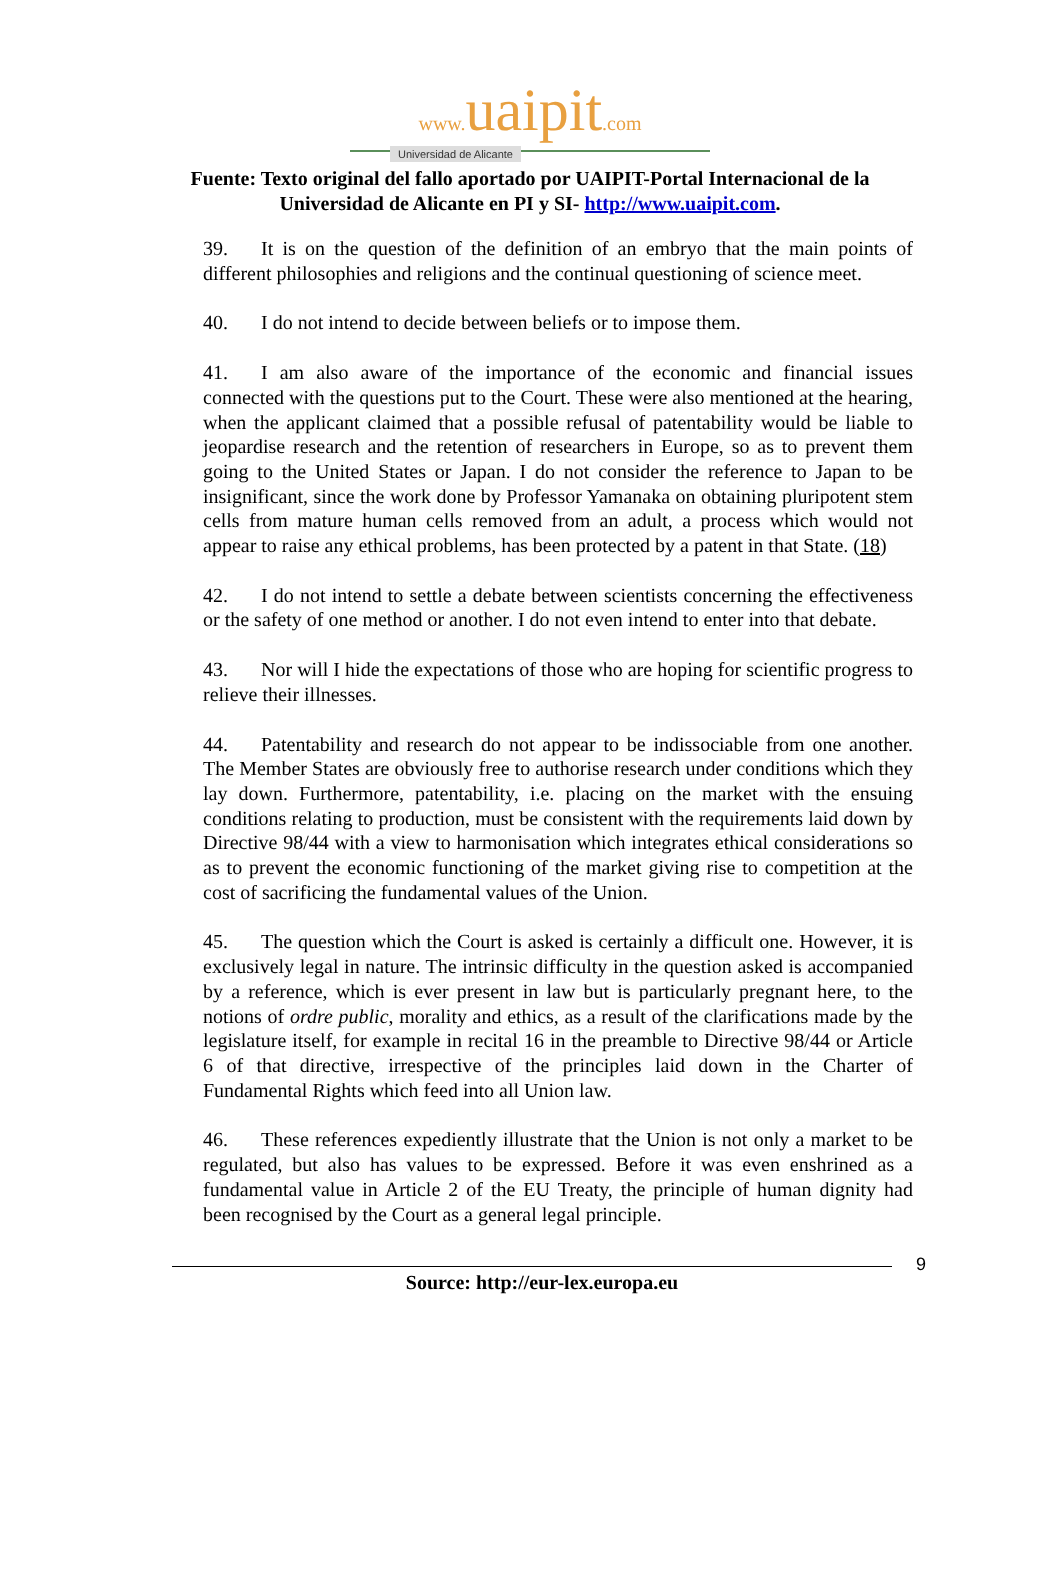www. uaipit.com
Universidad de Alicante
Fuente: Texto original del fallo aportado por UAIPIT-Portal Internacional de la
Universidad de Alicante en PI y SI- http://www.uaipit.com.
39. It is on the question of the definition of an embryo that the main points of different philosophies and religions and the continual questioning of science meet.
40. I do not intend to decide between beliefs or to impose them.
41. I am also aware of the importance of the economic and financial issues connected with the questions put to the Court. These were also mentioned at the hearing, when the applicant claimed that a possible refusal of patentability would be liable to jeopardise research and the retention of researchers in Europe, so as to prevent them going to the United States or Japan. I do not consider the reference to Japan to be insignificant, since the work done by Professor Yamanaka on obtaining pluripotent stem cells from mature human cells removed from an adult, a process which would not appear to raise any ethical problems, has been protected by a patent in that State. (18)
42. I do not intend to settle a debate between scientists concerning the effectiveness or the safety of one method or another. I do not even intend to enter into that debate.
43. Nor will I hide the expectations of those who are hoping for scientific progress to relieve their illnesses.
44. Patentability and research do not appear to be indissociable from one another. The Member States are obviously free to authorise research under conditions which they lay down. Furthermore, patentability, i.e. placing on the market with the ensuing conditions relating to production, must be consistent with the requirements laid down by Directive 98/44 with a view to harmonisation which integrates ethical considerations so as to prevent the economic functioning of the market giving rise to competition at the cost of sacrificing the fundamental values of the Union.
45. The question which the Court is asked is certainly a difficult one. However, it is exclusively legal in nature. The intrinsic difficulty in the question asked is accompanied by a reference, which is ever present in law but is particularly pregnant here, to the notions of ordre public, morality and ethics, as a result of the clarifications made by the legislature itself, for example in recital 16 in the preamble to Directive 98/44 or Article 6 of that directive, irrespective of the principles laid down in the Charter of Fundamental Rights which feed into all Union law.
46. These references expediently illustrate that the Union is not only a market to be regulated, but also has values to be expressed. Before it was even enshrined as a fundamental value in Article 2 of the EU Treaty, the principle of human dignity had been recognised by the Court as a general legal principle.
9
Source: http://eur-lex.europa.eu